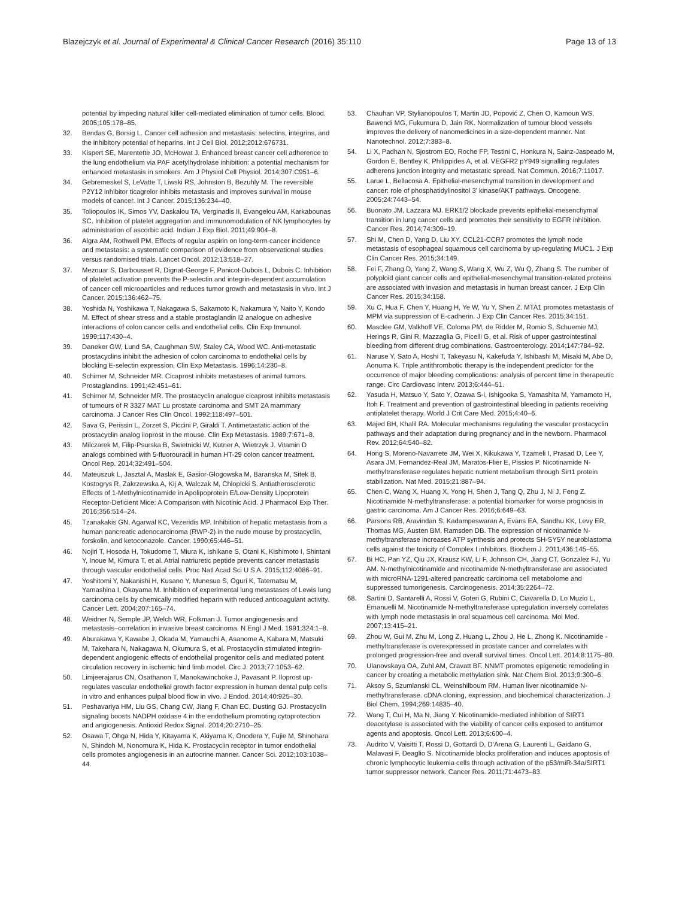Blazejczyk et al. Journal of Experimental & Clinical Cancer Research (2016) 35:110 Page 13 of 13
potential by impeding natural killer cell-mediated elimination of tumor cells. Blood. 2005;105:178–85.
32. Bendas G, Borsig L. Cancer cell adhesion and metastasis: selectins, integrins, and the inhibitory potential of heparins. Int J Cell Biol. 2012;2012:676731.
33. Kispert SE, Marentette JO, McHowat J. Enhanced breast cancer cell adherence to the lung endothelium via PAF acetylhydrolase inhibition: a potential mechanism for enhanced metastasis in smokers. Am J Physiol Cell Physiol. 2014;307:C951–6.
34. Gebremeskel S, LeVatte T, Liwski RS, Johnston B, Bezuhly M. The reversible P2Y12 inhibitor ticagrelor inhibits metastasis and improves survival in mouse models of cancer. Int J Cancer. 2015;136:234–40.
35. Toliopoulos IK, Simos YV, Daskalou TA, Verginadis II, Evangelou AM, Karkabounas SC. Inhibition of platelet aggregation and immunomodulation of NK lymphocytes by administration of ascorbic acid. Indian J Exp Biol. 2011;49:904–8.
36. Algra AM, Rothwell PM. Effects of regular aspirin on long-term cancer incidence and metastasis: a systematic comparison of evidence from observational studies versus randomised trials. Lancet Oncol. 2012;13:518–27.
37. Mezouar S, Darbousset R, Dignat-George F, Panicot-Dubois L, Dubois C. Inhibition of platelet activation prevents the P-selectin and integrin-dependent accumulation of cancer cell microparticles and reduces tumor growth and metastasis in vivo. Int J Cancer. 2015;136:462–75.
38. Yoshida N, Yoshikawa T, Nakagawa S, Sakamoto K, Nakamura Y, Naito Y, Kondo M. Effect of shear stress and a stable prostaglandin I2 analogue on adhesive interactions of colon cancer cells and endothelial cells. Clin Exp Immunol. 1999;117:430–4.
39. Daneker GW, Lund SA, Caughman SW, Staley CA, Wood WC. Anti-metastatic prostacyclins inhibit the adhesion of colon carcinoma to endothelial cells by blocking E-selectin expression. Clin Exp Metastasis. 1996;14:230–8.
40. Schirner M, Schneider MR. Cicaprost inhibits metastases of animal tumors. Prostaglandins. 1991;42:451–61.
41. Schirner M, Schneider MR. The prostacyclin analogue cicaprost inhibits metastasis of tumours of R 3327 MAT Lu prostate carcinoma and SMT 2A mammary carcinoma. J Cancer Res Clin Oncol. 1992;118:497–501.
42. Sava G, Perissin L, Zorzet S, Piccini P, Giraldi T. Antimetastatic action of the prostacyclin analog iloprost in the mouse. Clin Exp Metastasis. 1989;7:671–8.
43. Milczarek M, Filip-Psurska B, Swietnicki W, Kutner A, Wietrzyk J. Vitamin D analogs combined with 5-fluorouracil in human HT-29 colon cancer treatment. Oncol Rep. 2014;32:491–504.
44. Mateuszuk L, Jasztal A, Maslak E, Gasior-Glogowska M, Baranska M, Sitek B, Kostogrys R, Zakrzewska A, Kij A, Walczak M, Chlopicki S. Antiatherosclerotic Effects of 1-Methylnicotinamide in Apolipoprotein E/Low-Density Lipoprotein Receptor-Deficient Mice: A Comparison with Nicotinic Acid. J Pharmacol Exp Ther. 2016;356:514–24.
45. Tzanakakis GN, Agarwal KC, Vezeridis MP. Inhibition of hepatic metastasis from a human pancreatic adenocarcinoma (RWP-2) in the nude mouse by prostacyclin, forskolin, and ketoconazole. Cancer. 1990;65:446–51.
46. Nojiri T, Hosoda H, Tokudome T, Miura K, Ishikane S, Otani K, Kishimoto I, Shintani Y, Inoue M, Kimura T, et al. Atrial natriuretic peptide prevents cancer metastasis through vascular endothelial cells. Proc Natl Acad Sci U S A. 2015;112:4086–91.
47. Yoshitomi Y, Nakanishi H, Kusano Y, Munesue S, Oguri K, Tatematsu M, Yamashina I, Okayama M. Inhibition of experimental lung metastases of Lewis lung carcinoma cells by chemically modified heparin with reduced anticoagulant activity. Cancer Lett. 2004;207:165–74.
48. Weidner N, Semple JP, Welch WR, Folkman J. Tumor angiogenesis and metastasis–correlation in invasive breast carcinoma. N Engl J Med. 1991;324:1–8.
49. Aburakawa Y, Kawabe J, Okada M, Yamauchi A, Asanome A, Kabara M, Matsuki M, Takehara N, Nakagawa N, Okumura S, et al. Prostacyclin stimulated integrin-dependent angiogenic effects of endothelial progenitor cells and mediated potent circulation recovery in ischemic hind limb model. Circ J. 2013;77:1053–62.
50. Limjeerajarus CN, Osathanon T, Manokawinchoke J, Pavasant P. Iloprost up-regulates vascular endothelial growth factor expression in human dental pulp cells in vitro and enhances pulpal blood flow in vivo. J Endod. 2014;40:925–30.
51. Peshavariya HM, Liu GS, Chang CW, Jiang F, Chan EC, Dusting GJ. Prostacyclin signaling boosts NADPH oxidase 4 in the endothelium promoting cytoprotection and angiogenesis. Antioxid Redox Signal. 2014;20:2710–25.
52. Osawa T, Ohga N, Hida Y, Kitayama K, Akiyama K, Onodera Y, Fujie M, Shinohara N, Shindoh M, Nonomura K, Hida K. Prostacyclin receptor in tumor endothelial cells promotes angiogenesis in an autocrine manner. Cancer Sci. 2012;103:1038–44.
53. Chauhan VP, Stylianopoulos T, Martin JD, Popović Z, Chen O, Kamoun WS, Bawendi MG, Fukumura D, Jain RK. Normalization of tumour blood vessels improves the delivery of nanomedicines in a size-dependent manner. Nat Nanotechnol. 2012;7:383–8.
54. Li X, Padhan N, Sjostrom EO, Roche FP, Testini C, Honkura N, Sainz-Jaspeado M, Gordon E, Bentley K, Philippides A, et al. VEGFR2 pY949 signalling regulates adherens junction integrity and metastatic spread. Nat Commun. 2016;7:11017.
55. Larue L, Bellacosa A. Epithelial-mesenchymal transition in development and cancer: role of phosphatidylinositol 3' kinase/AKT pathways. Oncogene. 2005;24:7443–54.
56. Buonato JM, Lazzara MJ. ERK1/2 blockade prevents epithelial-mesenchymal transition in lung cancer cells and promotes their sensitivity to EGFR inhibition. Cancer Res. 2014;74:309–19.
57. Shi M, Chen D, Yang D, Liu XY. CCL21-CCR7 promotes the lymph node metastasis of esophageal squamous cell carcinoma by up-regulating MUC1. J Exp Clin Cancer Res. 2015;34:149.
58. Fei F, Zhang D, Yang Z, Wang S, Wang X, Wu Z, Wu Q, Zhang S. The number of polyploid giant cancer cells and epithelial-mesenchymal transition-related proteins are associated with invasion and metastasis in human breast cancer. J Exp Clin Cancer Res. 2015;34:158.
59. Xu C, Hua F, Chen Y, Huang H, Ye W, Yu Y, Shen Z. MTA1 promotes metastasis of MPM via suppression of E-cadherin. J Exp Clin Cancer Res. 2015;34:151.
60. Masclee GM, Valkhoff VE, Coloma PM, de Ridder M, Romio S, Schuemie MJ, Herings R, Gini R, Mazzaglia G, Picelli G, et al. Risk of upper gastrointestinal bleeding from different drug combinations. Gastroenterology. 2014;147:784–92.
61. Naruse Y, Sato A, Hoshi T, Takeyasu N, Kakefuda Y, Ishibashi M, Misaki M, Abe D, Aonuma K. Triple antithrombotic therapy is the independent predictor for the occurrence of major bleeding complications: analysis of percent time in therapeutic range. Circ Cardiovasc Interv. 2013;6:444–51.
62. Yasuda H, Matsuo Y, Sato Y, Ozawa S-i, Ishigooka S, Yamashita M, Yamamoto H, Itoh F. Treatment and prevention of gastrointestinal bleeding in patients receiving antiplatelet therapy. World J Crit Care Med. 2015;4:40–6.
63. Majed BH, Khalil RA. Molecular mechanisms regulating the vascular prostacyclin pathways and their adaptation during pregnancy and in the newborn. Pharmacol Rev. 2012;64:540–82.
64. Hong S, Moreno-Navarrete JM, Wei X, Kikukawa Y, Tzameli I, Prasad D, Lee Y, Asara JM, Fernandez-Real JM, Maratos-Flier E, Pissios P. Nicotinamide N-methyltransferase regulates hepatic nutrient metabolism through Sirt1 protein stabilization. Nat Med. 2015;21:887–94.
65. Chen C, Wang X, Huang X, Yong H, Shen J, Tang Q, Zhu J, Ni J, Feng Z. Nicotinamide N-methyltransferase: a potential biomarker for worse prognosis in gastric carcinoma. Am J Cancer Res. 2016;6:649–63.
66. Parsons RB, Aravindan S, Kadampeswaran A, Evans EA, Sandhu KK, Levy ER, Thomas MG, Austen BM, Ramsden DB. The expression of nicotinamide N-methyltransferase increases ATP synthesis and protects SH-SY5Y neuroblastoma cells against the toxicity of Complex I inhibitors. Biochem J. 2011;436:145–55.
67. Bi HC, Pan YZ, Qiu JX, Krausz KW, Li F, Johnson CH, Jiang CT, Gonzalez FJ, Yu AM. N-methylnicotinamide and nicotinamide N-methyltransferase are associated with microRNA-1291-altered pancreatic carcinoma cell metabolome and suppressed tumorigenesis. Carcinogenesis. 2014;35:2264–72.
68. Sartini D, Santarelli A, Rossi V, Goteri G, Rubini C, Ciavarella D, Lo Muzio L, Emanuelli M. Nicotinamide N-methyltransferase upregulation inversely correlates with lymph node metastasis in oral squamous cell carcinoma. Mol Med. 2007;13:415–21.
69. Zhou W, Gui M, Zhu M, Long Z, Huang L, Zhou J, He L, Zhong K. Nicotinamide -methyltransferase is overexpressed in prostate cancer and correlates with prolonged progression-free and overall survival times. Oncol Lett. 2014;8:1175–80.
70. Ulanovskaya OA, Zuhl AM, Cravatt BF. NNMT promotes epigenetic remodeling in cancer by creating a metabolic methylation sink. Nat Chem Biol. 2013;9:300–6.
71. Aksoy S, Szumlanski CL, Weinshilboum RM. Human liver nicotinamide N-methyltransferase. cDNA cloning, expression, and biochemical characterization. J Biol Chem. 1994;269:14835–40.
72. Wang T, Cui H, Ma N, Jiang Y. Nicotinamide-mediated inhibition of SIRT1 deacetylase is associated with the viability of cancer cells exposed to antitumor agents and apoptosis. Oncol Lett. 2013;6:600–4.
73. Audrito V, Vaisitti T, Rossi D, Gottardi D, D'Arena G, Laurenti L, Gaidano G, Malavasi F, Deaglio S. Nicotinamide blocks proliferation and induces apoptosis of chronic lymphocytic leukemia cells through activation of the p53/miR-34a/SIRT1 tumor suppressor network. Cancer Res. 2011;71:4473–83.